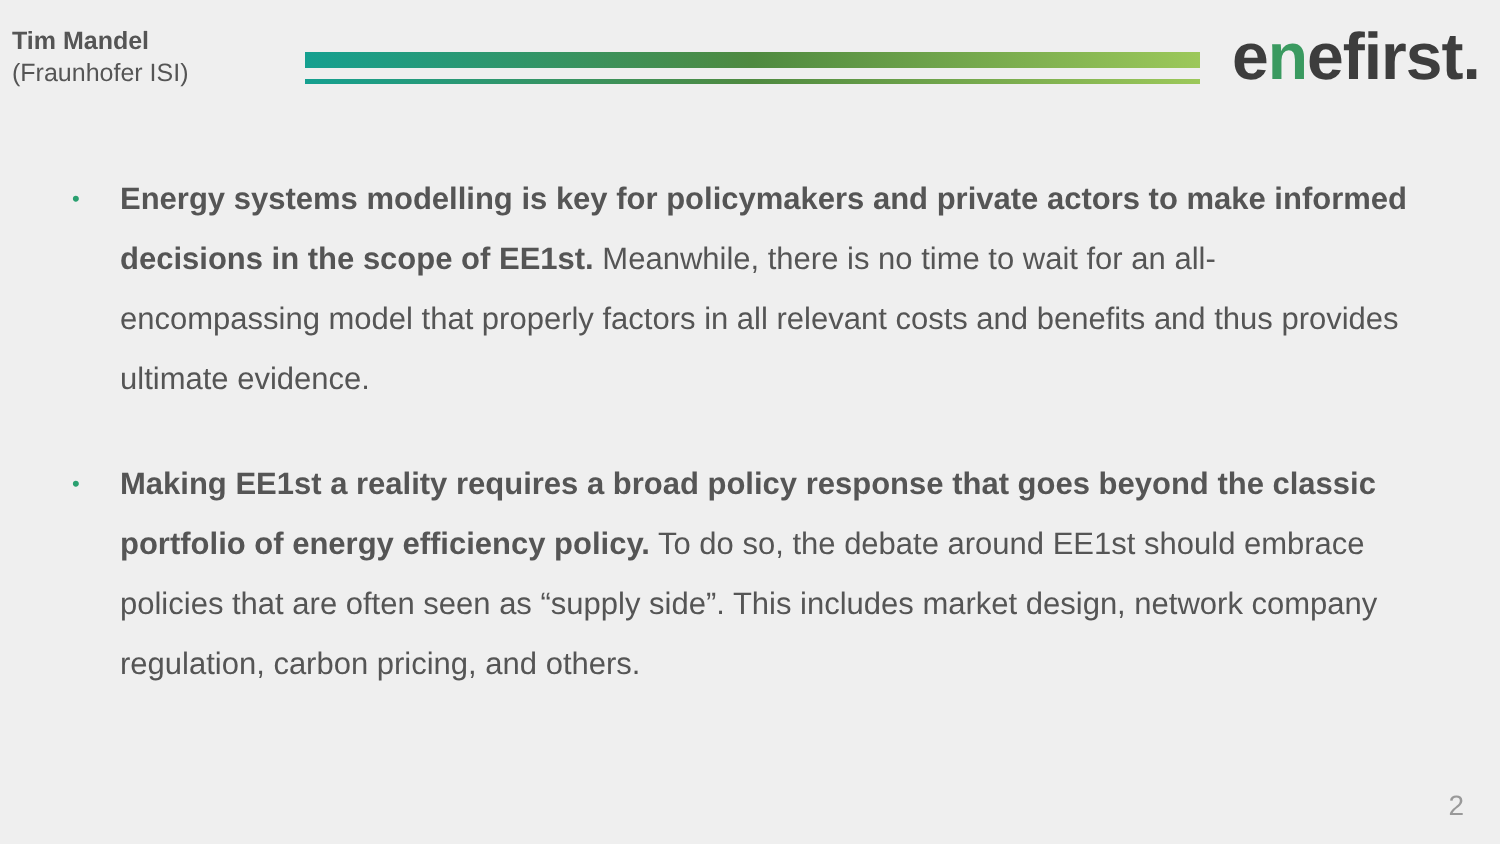Tim Mandel
(Fraunhofer ISI)
enefirst.
• Energy systems modelling is key for policymakers and private actors to make informed decisions in the scope of EE1st. Meanwhile, there is no time to wait for an all-encompassing model that properly factors in all relevant costs and benefits and thus provides ultimate evidence.
• Making EE1st a reality requires a broad policy response that goes beyond the classic portfolio of energy efficiency policy. To do so, the debate around EE1st should embrace policies that are often seen as “supply side”. This includes market design, network company regulation, carbon pricing, and others.
2